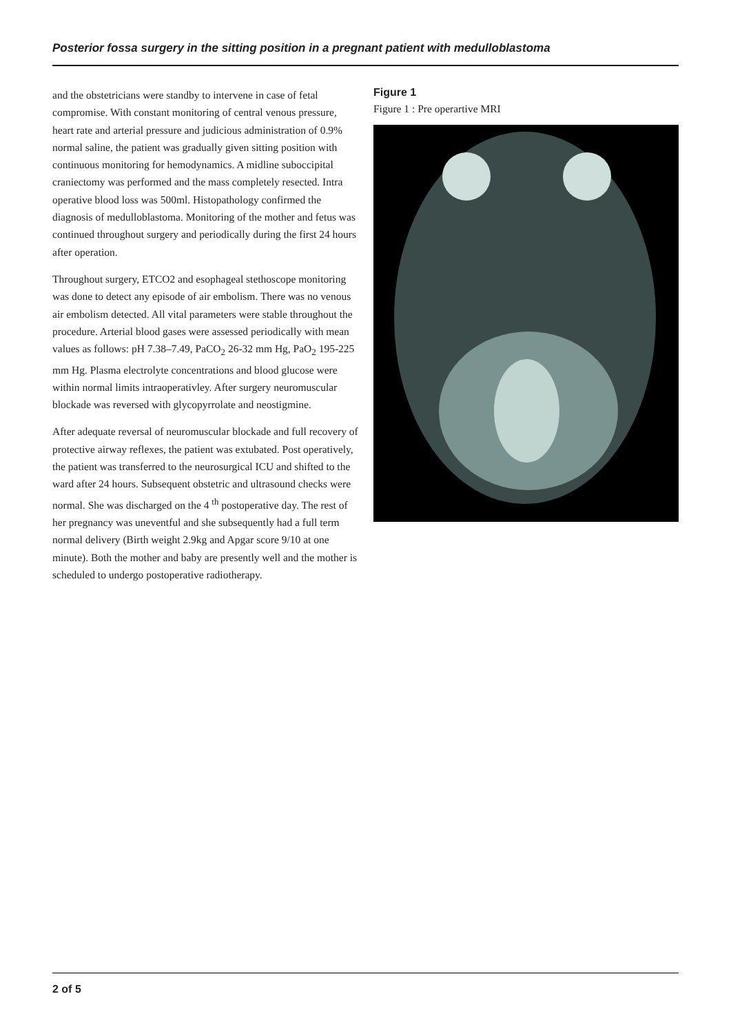Posterior fossa surgery in the sitting position in a pregnant patient with medulloblastoma
and the obstetricians were standby to intervene in case of fetal compromise. With constant monitoring of central venous pressure, heart rate and arterial pressure and judicious administration of 0.9% normal saline, the patient was gradually given sitting position with continuous monitoring for hemodynamics. A midline suboccipital craniectomy was performed and the mass completely resected. Intra operative blood loss was 500ml. Histopathology confirmed the diagnosis of medulloblastoma. Monitoring of the mother and fetus was continued throughout surgery and periodically during the first 24 hours after operation.
Throughout surgery, ETCO2 and esophageal stethoscope monitoring was done to detect any episode of air embolism. There was no venous air embolism detected. All vital parameters were stable throughout the procedure. Arterial blood gases were assessed periodically with mean values as follows: pH 7.38–7.49, PaCO<sub>2</sub> 26-32 mm Hg, PaO<sub>2</sub> 195-225 mm Hg. Plasma electrolyte concentrations and blood glucose were within normal limits intraoperativley. After surgery neuromuscular blockade was reversed with glycopyrrolate and neostigmine.
After adequate reversal of neuromuscular blockade and full recovery of protective airway reflexes, the patient was extubated. Post operatively, the patient was transferred to the neurosurgical ICU and shifted to the ward after 24 hours. Subsequent obstetric and ultrasound checks were normal. She was discharged on the 4 <sup>th</sup> postoperative day. The rest of her pregnancy was uneventful and she subsequently had a full term normal delivery (Birth weight 2.9kg and Apgar score 9/10 at one minute). Both the mother and baby are presently well and the mother is scheduled to undergo postoperative radiotherapy.
Figure 1
Figure 1 : Pre operartive MRI
2 of 5